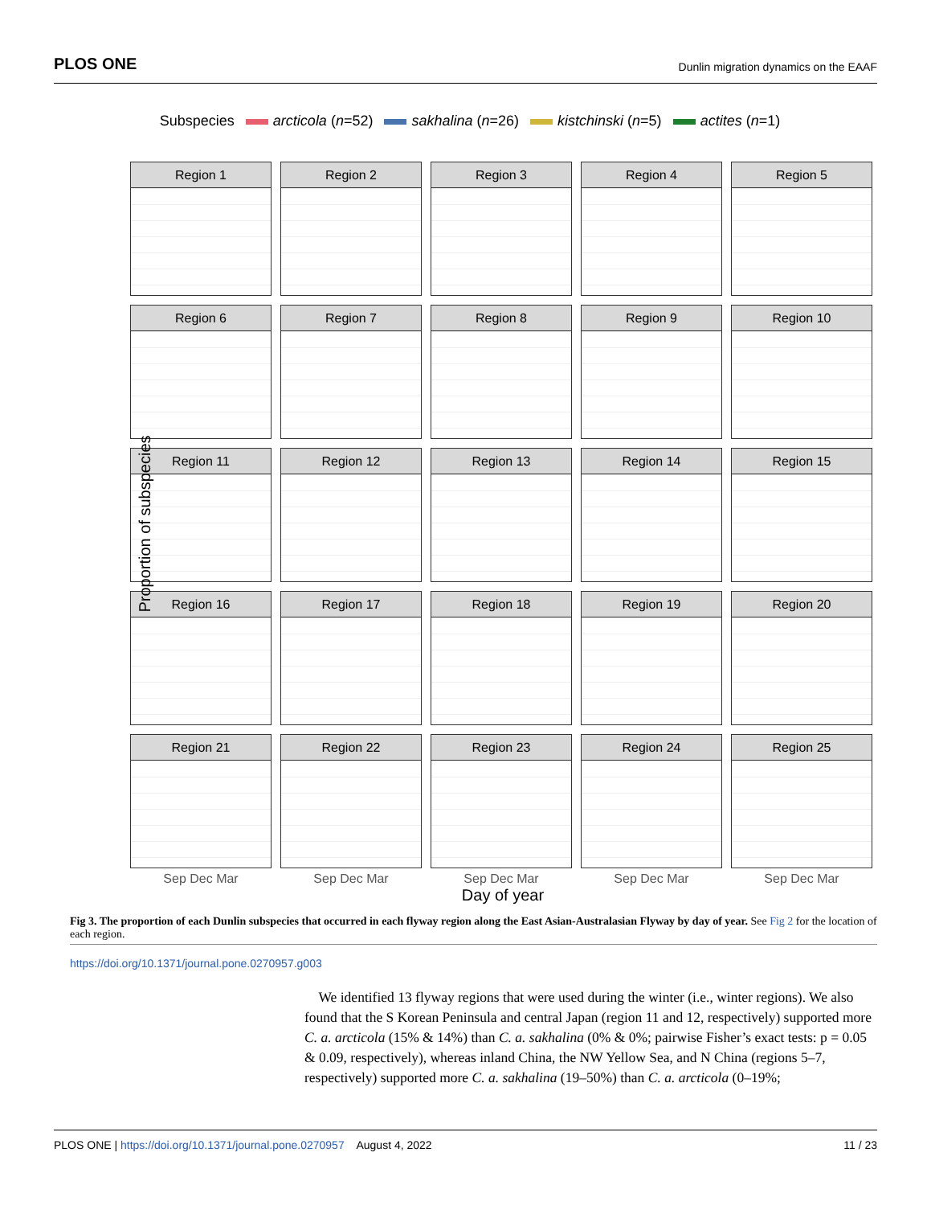PLOS ONE Dunlin migration dynamics on the EAAF
Subspecies arcticola (n=52) sakhalina (n=26) kistchinski (n=5) actites (n=1)
Proportion of subspecies
Region 1
Region 2
Region 3
Region 4
Region 5
Region 6
Region 7
Region 8
Region 9
Region 10
Region 11
Region 12
Region 13
Region 14
Region 15
Region 16
Region 17
Region 18
Region 19
Region 20
Region 21
Region 22
Region 23
Region 24
Region 25
Sep Dec Mar Sep Dec Mar Sep Dec Mar Sep Dec Mar Sep Dec Mar
Day of year
Fig 3. The proportion of each Dunlin subspecies that occurred in each flyway region along the East Asian-Australasian Flyway by day of year. See Fig 2 for the location of each region.
https://doi.org/10.1371/journal.pone.0270957.g003
We identified 13 flyway regions that were used during the winter (i.e., winter regions). We also found that the S Korean Peninsula and central Japan (region 11 and 12, respectively) supported more C. a. arcticola (15% & 14%) than C. a. sakhalina (0% & 0%; pairwise Fisher’s exact tests: p = 0.05 & 0.09, respectively), whereas inland China, the NW Yellow Sea, and N China (regions 5–7, respectively) supported more C. a. sakhalina (19–50%) than C. a. arcticola (0–19%;
PLOS ONE | https://doi.org/10.1371/journal.pone.0270957 August 4, 2022 11 / 23